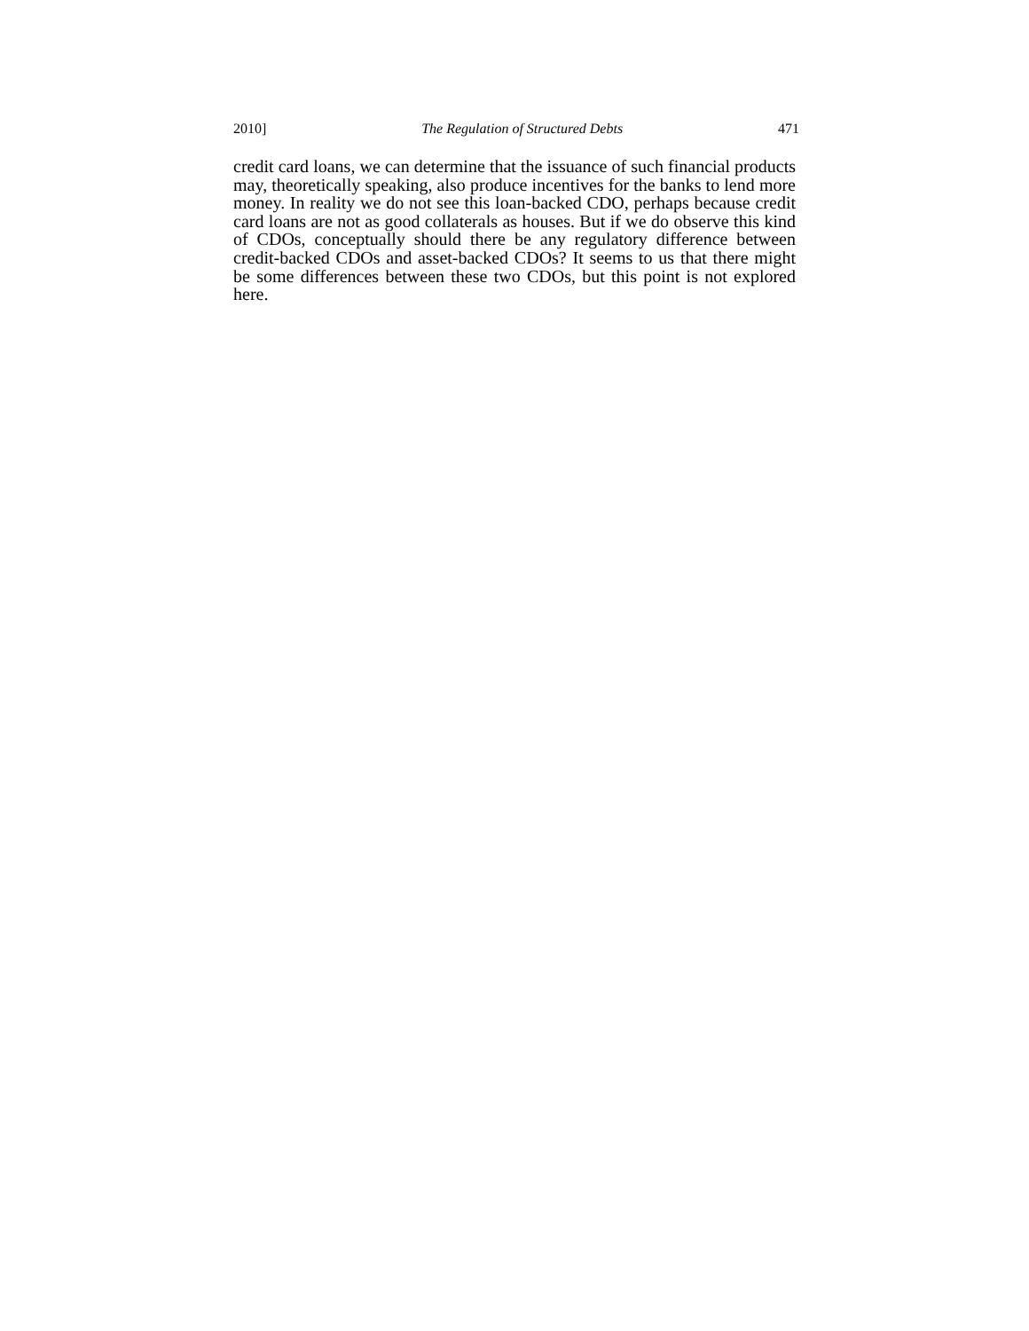2010] The Regulation of Structured Debts 471
credit card loans, we can determine that the issuance of such financial products may, theoretically speaking, also produce incentives for the banks to lend more money. In reality we do not see this loan-backed CDO, perhaps because credit card loans are not as good collaterals as houses. But if we do observe this kind of CDOs, conceptually should there be any regulatory difference between credit-backed CDOs and asset-backed CDOs? It seems to us that there might be some differences between these two CDOs, but this point is not explored here.